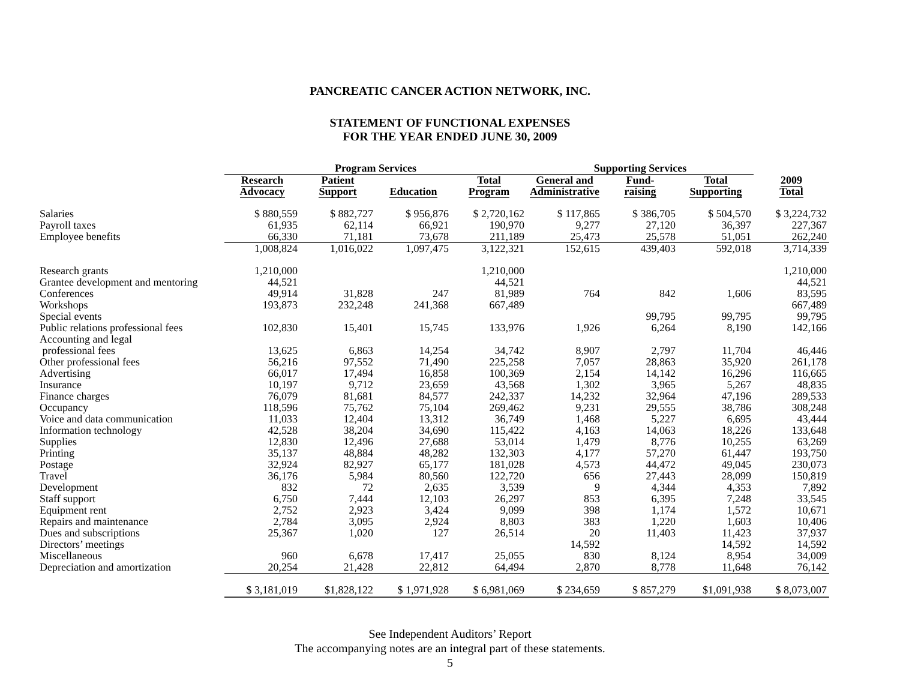PANCREATIC CANCER ACTION NETWORK, INC.
STATEMENT OF FUNCTIONAL EXPENSES
FOR THE YEAR ENDED JUNE 30, 2009
| | Program Services | | | | Supporting Services | | | |
| --- | --- | --- | --- | --- | --- | --- | --- | --- |
| | Research Advocacy | Patient Support | Education | Total Program | General and Administrative | Fund- raising | Total Supporting | 2009 Total |
| Salaries | $ 880,559 | $ 882,727 | $ 956,876 | $ 2,720,162 | $ 117,865 | $ 386,705 | $ 504,570 | $ 3,224,732 |
| Payroll taxes | 61,935 | 62,114 | 66,921 | 190,970 | 9,277 | 27,120 | 36,397 | 227,367 |
| Employee benefits | 66,330 | 71,181 | 73,678 | 211,189 | 25,473 | 25,578 | 51,051 | 262,240 |
| | 1,008,824 | 1,016,022 | 1,097,475 | 3,122,321 | 152,615 | 439,403 | 592,018 | 3,714,339 |
| Research grants | 1,210,000 | | | 1,210,000 | | | | 1,210,000 |
| Grantee development and mentoring | 44,521 | | | 44,521 | | | | 44,521 |
| Conferences | 49,914 | 31,828 | 247 | 81,989 | 764 | 842 | 1,606 | 83,595 |
| Workshops | 193,873 | 232,248 | 241,368 | 667,489 | | | | 667,489 |
| Special events | | | | | | 99,795 | 99,795 | 99,795 |
| Public relations professional fees | 102,830 | 15,401 | 15,745 | 133,976 | 1,926 | 6,264 | 8,190 | 142,166 |
| Accounting and legal professional fees | 13,625 | 6,863 | 14,254 | 34,742 | 8,907 | 2,797 | 11,704 | 46,446 |
| Other professional fees | 56,216 | 97,552 | 71,490 | 225,258 | 7,057 | 28,863 | 35,920 | 261,178 |
| Advertising | 66,017 | 17,494 | 16,858 | 100,369 | 2,154 | 14,142 | 16,296 | 116,665 |
| Insurance | 10,197 | 9,712 | 23,659 | 43,568 | 1,302 | 3,965 | 5,267 | 48,835 |
| Finance charges | 76,079 | 81,681 | 84,577 | 242,337 | 14,232 | 32,964 | 47,196 | 289,533 |
| Occupancy | 118,596 | 75,762 | 75,104 | 269,462 | 9,231 | 29,555 | 38,786 | 308,248 |
| Voice and data communication | 11,033 | 12,404 | 13,312 | 36,749 | 1,468 | 5,227 | 6,695 | 43,444 |
| Information technology | 42,528 | 38,204 | 34,690 | 115,422 | 4,163 | 14,063 | 18,226 | 133,648 |
| Supplies | 12,830 | 12,496 | 27,688 | 53,014 | 1,479 | 8,776 | 10,255 | 63,269 |
| Printing | 35,137 | 48,884 | 48,282 | 132,303 | 4,177 | 57,270 | 61,447 | 193,750 |
| Postage | 32,924 | 82,927 | 65,177 | 181,028 | 4,573 | 44,472 | 49,045 | 230,073 |
| Travel | 36,176 | 5,984 | 80,560 | 122,720 | 656 | 27,443 | 28,099 | 150,819 |
| Development | 832 | 72 | 2,635 | 3,539 | 9 | 4,344 | 4,353 | 7,892 |
| Staff support | 6,750 | 7,444 | 12,103 | 26,297 | 853 | 6,395 | 7,248 | 33,545 |
| Equipment rent | 2,752 | 2,923 | 3,424 | 9,099 | 398 | 1,174 | 1,572 | 10,671 |
| Repairs and maintenance | 2,784 | 3,095 | 2,924 | 8,803 | 383 | 1,220 | 1,603 | 10,406 |
| Dues and subscriptions | 25,367 | 1,020 | 127 | 26,514 | 20 | 11,403 | 11,423 | 37,937 |
| Directors’ meetings | | | | | 14,592 | | 14,592 | 14,592 |
| Miscellaneous | 960 | 6,678 | 17,417 | 25,055 | 830 | 8,124 | 8,954 | 34,009 |
| Depreciation and amortization | 20,254 | 21,428 | 22,812 | 64,494 | 2,870 | 8,778 | 11,648 | 76,142 |
| | $ 3,181,019 | $1,828,122 | $ 1,971,928 | $ 6,981,069 | $ 234,659 | $ 857,279 | $1,091,938 | $ 8,073,007 |
See Independent Auditors’ Report
The accompanying notes are an integral part of these statements.
5